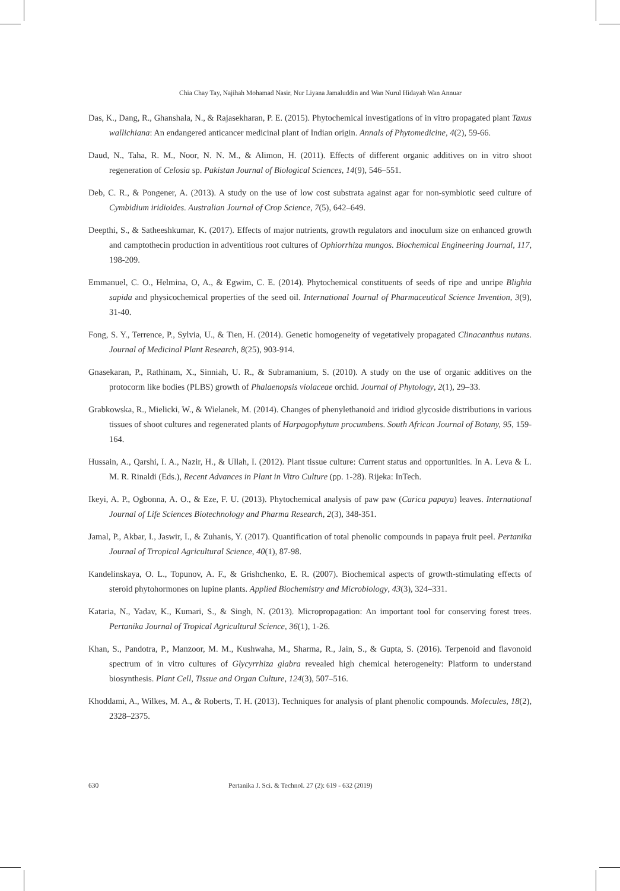Chia Chay Tay, Najihah Mohamad Nasir, Nur Liyana Jamaluddin and Wan Nurul Hidayah Wan Annuar
Das, K., Dang, R., Ghanshala, N., & Rajasekharan, P. E. (2015). Phytochemical investigations of in vitro propagated plant Taxus wallichiana: An endangered anticancer medicinal plant of Indian origin. Annals of Phytomedicine, 4(2), 59-66.
Daud, N., Taha, R. M., Noor, N. N. M., & Alimon, H. (2011). Effects of different organic additives on in vitro shoot regeneration of Celosia sp. Pakistan Journal of Biological Sciences, 14(9), 546–551.
Deb, C. R., & Pongener, A. (2013). A study on the use of low cost substrata against agar for non-symbiotic seed culture of Cymbidium iridioides. Australian Journal of Crop Science, 7(5), 642–649.
Deepthi, S., & Satheeshkumar, K. (2017). Effects of major nutrients, growth regulators and inoculum size on enhanced growth and camptothecin production in adventitious root cultures of Ophiorrhiza mungos. Biochemical Engineering Journal, 117, 198-209.
Emmanuel, C. O., Helmina, O, A., & Egwim, C. E. (2014). Phytochemical constituents of seeds of ripe and unripe Blighia sapida and physicochemical properties of the seed oil. International Journal of Pharmaceutical Science Invention, 3(9), 31-40.
Fong, S. Y., Terrence, P., Sylvia, U., & Tien, H. (2014). Genetic homogeneity of vegetatively propagated Clinacanthus nutans. Journal of Medicinal Plant Research, 8(25), 903-914.
Gnasekaran, P., Rathinam, X., Sinniah, U. R., & Subramanium, S. (2010). A study on the use of organic additives on the protocorm like bodies (PLBS) growth of Phalaenopsis violaceae orchid. Journal of Phytology, 2(1), 29–33.
Grabkowska, R., Mielicki, W., & Wielanek, M. (2014). Changes of phenylethanoid and iridiod glycoside distributions in various tissues of shoot cultures and regenerated plants of Harpagophytum procumbens. South African Journal of Botany, 95, 159-164.
Hussain, A., Qarshi, I. A., Nazir, H., & Ullah, I. (2012). Plant tissue culture: Current status and opportunities. In A. Leva & L. M. R. Rinaldi (Eds.), Recent Advances in Plant in Vitro Culture (pp. 1-28). Rijeka: InTech.
Ikeyi, A. P., Ogbonna, A. O., & Eze, F. U. (2013). Phytochemical analysis of paw paw (Carica papaya) leaves. International Journal of Life Sciences Biotechnology and Pharma Research, 2(3), 348-351.
Jamal, P., Akbar, I., Jaswir, I., & Zuhanis, Y. (2017). Quantification of total phenolic compounds in papaya fruit peel. Pertanika Journal of Trropical Agricultural Science, 40(1), 87-98.
Kandelinskaya, O. L., Topunov, A. F., & Grishchenko, E. R. (2007). Biochemical aspects of growth-stimulating effects of steroid phytohormones on lupine plants. Applied Biochemistry and Microbiology, 43(3), 324–331.
Kataria, N., Yadav, K., Kumari, S., & Singh, N. (2013). Micropropagation: An important tool for conserving forest trees. Pertanika Journal of Tropical Agricultural Science, 36(1), 1-26.
Khan, S., Pandotra, P., Manzoor, M. M., Kushwaha, M., Sharma, R., Jain, S., & Gupta, S. (2016). Terpenoid and flavonoid spectrum of in vitro cultures of Glycyrrhiza glabra revealed high chemical heterogeneity: Platform to understand biosynthesis. Plant Cell, Tissue and Organ Culture, 124(3), 507–516.
Khoddami, A., Wilkes, M. A., & Roberts, T. H. (2013). Techniques for analysis of plant phenolic compounds. Molecules, 18(2), 2328–2375.
630 Pertanika J. Sci. & Technol. 27 (2): 619 - 632 (2019)